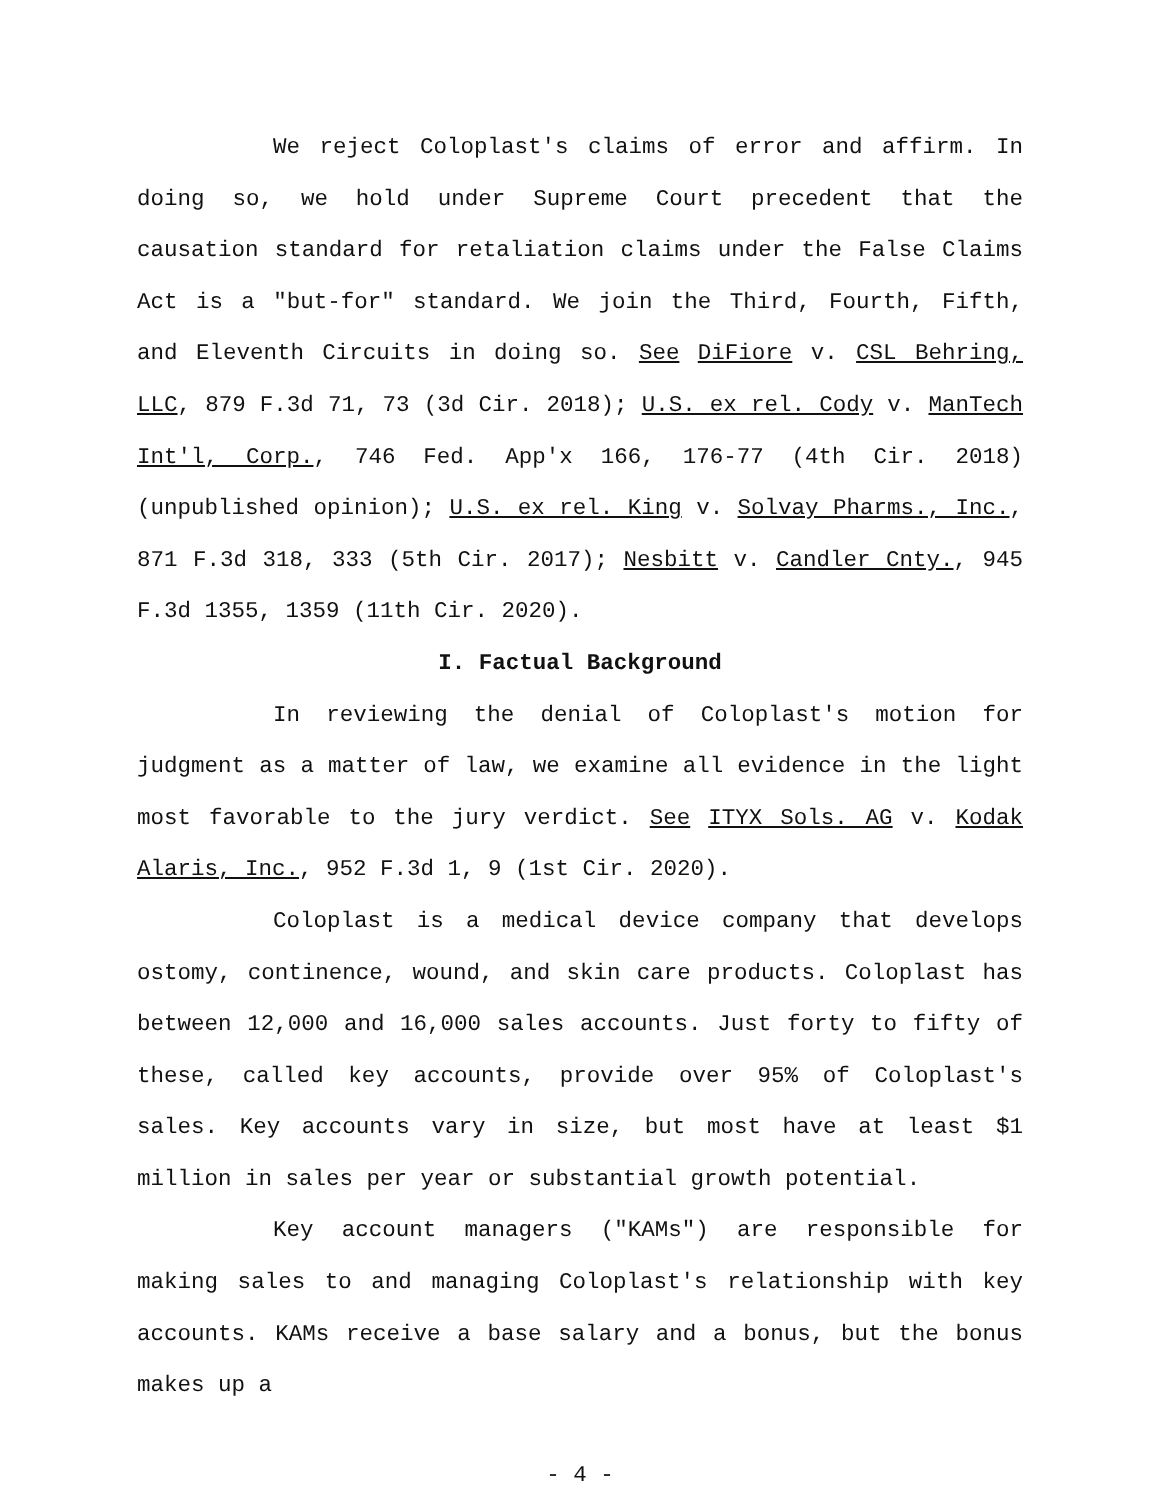We reject Coloplast's claims of error and affirm. In doing so, we hold under Supreme Court precedent that the causation standard for retaliation claims under the False Claims Act is a "but-for" standard. We join the Third, Fourth, Fifth, and Eleventh Circuits in doing so. See DiFiore v. CSL Behring, LLC, 879 F.3d 71, 73 (3d Cir. 2018); U.S. ex rel. Cody v. ManTech Int'l, Corp., 746 Fed. App'x 166, 176-77 (4th Cir. 2018) (unpublished opinion); U.S. ex rel. King v. Solvay Pharms., Inc., 871 F.3d 318, 333 (5th Cir. 2017); Nesbitt v. Candler Cnty., 945 F.3d 1355, 1359 (11th Cir. 2020).
I. Factual Background
In reviewing the denial of Coloplast's motion for judgment as a matter of law, we examine all evidence in the light most favorable to the jury verdict. See ITYX Sols. AG v. Kodak Alaris, Inc., 952 F.3d 1, 9 (1st Cir. 2020).
Coloplast is a medical device company that develops ostomy, continence, wound, and skin care products. Coloplast has between 12,000 and 16,000 sales accounts. Just forty to fifty of these, called key accounts, provide over 95% of Coloplast's sales. Key accounts vary in size, but most have at least $1 million in sales per year or substantial growth potential.
Key account managers ("KAMs") are responsible for making sales to and managing Coloplast's relationship with key accounts. KAMs receive a base salary and a bonus, but the bonus makes up a
- 4 -